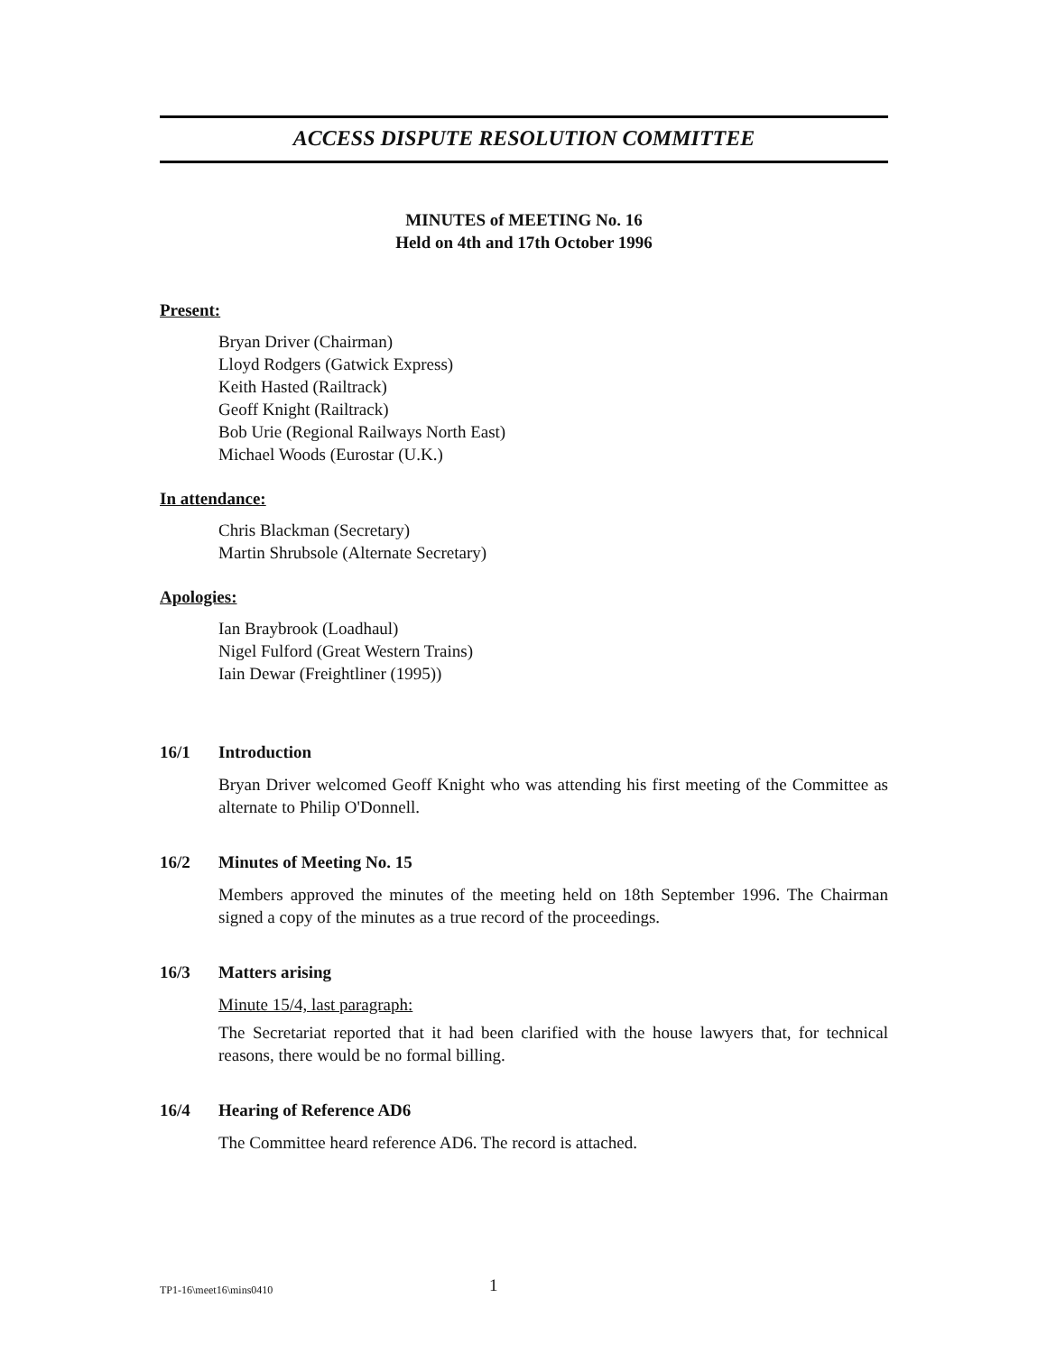ACCESS DISPUTE RESOLUTION COMMITTEE
MINUTES of MEETING No. 16
Held on 4th and 17th October 1996
Present:
Bryan Driver (Chairman)
Lloyd Rodgers (Gatwick Express)
Keith Hasted (Railtrack)
Geoff Knight (Railtrack)
Bob Urie (Regional Railways North East)
Michael Woods (Eurostar (U.K.)
In attendance:
Chris Blackman (Secretary)
Martin Shrubsole (Alternate Secretary)
Apologies:
Ian Braybrook (Loadhaul)
Nigel Fulford (Great Western Trains)
Iain Dewar (Freightliner (1995))
16/1 Introduction
Bryan Driver welcomed Geoff Knight who was attending his first meeting of the Committee as alternate to Philip O'Donnell.
16/2 Minutes of Meeting No. 15
Members approved the minutes of the meeting held on 18th September 1996. The Chairman signed a copy of the minutes as a true record of the proceedings.
16/3 Matters arising
Minute 15/4, last paragraph:
The Secretariat reported that it had been clarified with the house lawyers that, for technical reasons, there would be no formal billing.
16/4 Hearing of Reference AD6
The Committee heard reference AD6. The record is attached.
TP1-16\meet16\mins0410 1